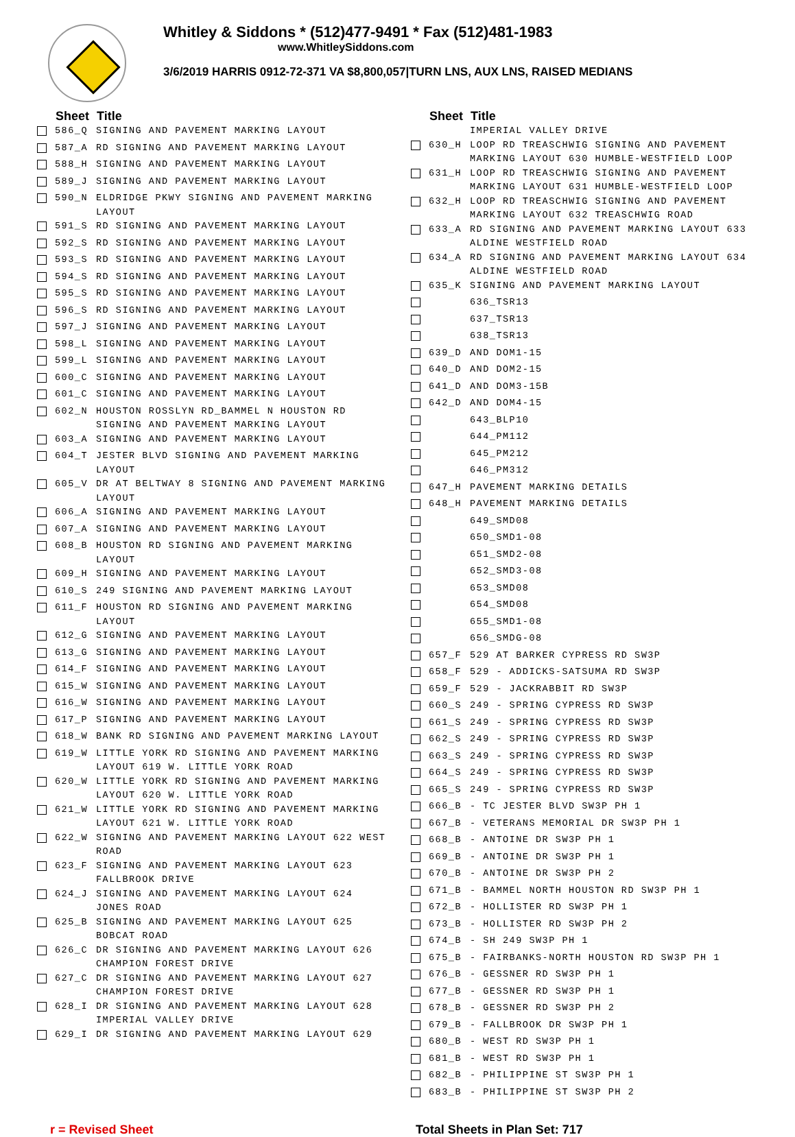Whitley & Siddons * (512)477-9491 * Fax (512)481-1983
www.WhitleySiddons.com
3/6/2019 HARRIS 0912-72-371 VA $8,800,057|TURN LNS, AUX LNS, RAISED MEDIANS
| | Sheet | Title |
| | 586_Q | SIGNING AND PAVEMENT MARKING LAYOUT |
| | 587_A | RD SIGNING AND PAVEMENT MARKING LAYOUT |
| | 588_H | SIGNING AND PAVEMENT MARKING LAYOUT |
| | 589_J | SIGNING AND PAVEMENT MARKING LAYOUT |
| | 590_N | ELDRIDGE PKWY SIGNING AND PAVEMENT MARKING LAYOUT |
| | 591_S | RD SIGNING AND PAVEMENT MARKING LAYOUT |
| | 592_S | RD SIGNING AND PAVEMENT MARKING LAYOUT |
| | 593_S | RD SIGNING AND PAVEMENT MARKING LAYOUT |
| | 594_S | RD SIGNING AND PAVEMENT MARKING LAYOUT |
| | 595_S | RD SIGNING AND PAVEMENT MARKING LAYOUT |
| | 596_S | RD SIGNING AND PAVEMENT MARKING LAYOUT |
| | 597_J | SIGNING AND PAVEMENT MARKING LAYOUT |
| | 598_L | SIGNING AND PAVEMENT MARKING LAYOUT |
| | 599_L | SIGNING AND PAVEMENT MARKING LAYOUT |
| | 600_C | SIGNING AND PAVEMENT MARKING LAYOUT |
| | 601_C | SIGNING AND PAVEMENT MARKING LAYOUT |
| | 602_N | HOUSTON ROSSLYN RD_BAMMEL N HOUSTON RD SIGNING AND PAVEMENT MARKING LAYOUT |
| | 603_A | SIGNING AND PAVEMENT MARKING LAYOUT |
| | 604_T | JESTER BLVD SIGNING AND PAVEMENT MARKING LAYOUT |
| | 605_V | DR AT BELTWAY 8 SIGNING AND PAVEMENT MARKING LAYOUT |
| | 606_A | SIGNING AND PAVEMENT MARKING LAYOUT |
| | 607_A | SIGNING AND PAVEMENT MARKING LAYOUT |
| | 608_B | HOUSTON RD SIGNING AND PAVEMENT MARKING LAYOUT |
| | 609_H | SIGNING AND PAVEMENT MARKING LAYOUT |
| | 610_S | 249 SIGNING AND PAVEMENT MARKING LAYOUT |
| | 611_F | HOUSTON RD SIGNING AND PAVEMENT MARKING LAYOUT |
| | 612_G | SIGNING AND PAVEMENT MARKING LAYOUT |
| | 613_G | SIGNING AND PAVEMENT MARKING LAYOUT |
| | 614_F | SIGNING AND PAVEMENT MARKING LAYOUT |
| | 615_W | SIGNING AND PAVEMENT MARKING LAYOUT |
| | 616_W | SIGNING AND PAVEMENT MARKING LAYOUT |
| | 617_P | SIGNING AND PAVEMENT MARKING LAYOUT |
| | 618_W | BANK RD SIGNING AND PAVEMENT MARKING LAYOUT |
| | 619_W | LITTLE YORK RD SIGNING AND PAVEMENT MARKING LAYOUT 619 W. LITTLE YORK ROAD |
| | 620_W | LITTLE YORK RD SIGNING AND PAVEMENT MARKING LAYOUT 620 W. LITTLE YORK ROAD |
| | 621_W | LITTLE YORK RD SIGNING AND PAVEMENT MARKING LAYOUT 621 W. LITTLE YORK ROAD |
| | 622_W | SIGNING AND PAVEMENT MARKING LAYOUT 622 WEST ROAD |
| | 623_F | SIGNING AND PAVEMENT MARKING LAYOUT 623 FALLBROOK DRIVE |
| | 624_J | SIGNING AND PAVEMENT MARKING LAYOUT 624 JONES ROAD |
| | 625_B | SIGNING AND PAVEMENT MARKING LAYOUT 625 BOBCAT ROAD |
| | 626_C | DR SIGNING AND PAVEMENT MARKING LAYOUT 626 CHAMPION FOREST DRIVE |
| | 627_C | DR SIGNING AND PAVEMENT MARKING LAYOUT 627 CHAMPION FOREST DRIVE |
| | 628_I | DR SIGNING AND PAVEMENT MARKING LAYOUT 628 IMPERIAL VALLEY DRIVE |
| | 629_I | DR SIGNING AND PAVEMENT MARKING LAYOUT 629 |
| | Sheet | Title |
| | | IMPERIAL VALLEY DRIVE |
| | 630_H | LOOP RD TREASCHWIG SIGNING AND PAVEMENT MARKING LAYOUT 630 HUMBLE-WESTFIELD LOOP |
| | 631_H | LOOP RD TREASCHWIG SIGNING AND PAVEMENT MARKING LAYOUT 631 HUMBLE-WESTFIELD LOOP |
| | 632_H | LOOP RD TREASCHWIG SIGNING AND PAVEMENT MARKING LAYOUT 632 TREASCHWIG ROAD |
| | 633_A | RD SIGNING AND PAVEMENT MARKING LAYOUT 633 ALDINE WESTFIELD ROAD |
| | 634_A | RD SIGNING AND PAVEMENT MARKING LAYOUT 634 ALDINE WESTFIELD ROAD |
| | 635_K | SIGNING AND PAVEMENT MARKING LAYOUT |
| | | 636_TSR13 |
| | | 637_TSR13 |
| | | 638_TSR13 |
| | 639_D | AND DOM1-15 |
| | 640_D | AND DOM2-15 |
| | 641_D | AND DOM3-15B |
| | 642_D | AND DOM4-15 |
| | | 643_BLP10 |
| | | 644_PM112 |
| | | 645_PM212 |
| | | 646_PM312 |
| | 647_H | PAVEMENT MARKING DETAILS |
| | 648_H | PAVEMENT MARKING DETAILS |
| | | 649_SMD08 |
| | | 650_SMD1-08 |
| | | 651_SMD2-08 |
| | | 652_SMD3-08 |
| | | 653_SMD08 |
| | | 654_SMD08 |
| | | 655_SMD1-08 |
| | | 656_SMDG-08 |
| | 657_F | 529 AT BARKER CYPRESS RD SW3P |
| | 658_F | 529 - ADDICKS-SATSUMA RD SW3P |
| | 659_F | 529 - JACKRABBIT RD SW3P |
| | 660_S | 249 - SPRING CYPRESS RD SW3P |
| | 661_S | 249 - SPRING CYPRESS RD SW3P |
| | 662_S | 249 - SPRING CYPRESS RD SW3P |
| | 663_S | 249 - SPRING CYPRESS RD SW3P |
| | 664_S | 249 - SPRING CYPRESS RD SW3P |
| | 665_S | 249 - SPRING CYPRESS RD SW3P |
| | 666_B | - TC JESTER BLVD SW3P PH 1 |
| | 667_B | - VETERANS MEMORIAL DR SW3P PH 1 |
| | 668_B | - ANTOINE DR SW3P PH 1 |
| | 669_B | - ANTOINE DR SW3P PH 1 |
| | 670_B | - ANTOINE DR SW3P PH 2 |
| | 671_B | - BAMMEL NORTH HOUSTON RD SW3P PH 1 |
| | 672_B | - HOLLISTER RD SW3P PH 1 |
| | 673_B | - HOLLISTER RD SW3P PH 2 |
| | 674_B | - SH 249 SW3P PH 1 |
| | 675_B | - FAIRBANKS-NORTH HOUSTON RD SW3P PH 1 |
| | 676_B | - GESSNER RD SW3P PH 1 |
| | 677_B | - GESSNER RD SW3P PH 1 |
| | 678_B | - GESSNER RD SW3P PH 2 |
| | 679_B | - FALLBROOK DR SW3P PH 1 |
| | 680_B | - WEST RD SW3P PH 1 |
| | 681_B | - WEST RD SW3P PH 1 |
| | 682_B | - PHILIPPINE ST SW3P PH 1 |
| | 683_B | - PHILIPPINE ST SW3P PH 2 |
r = Revised Sheet Total Sheets in Plan Set: 717